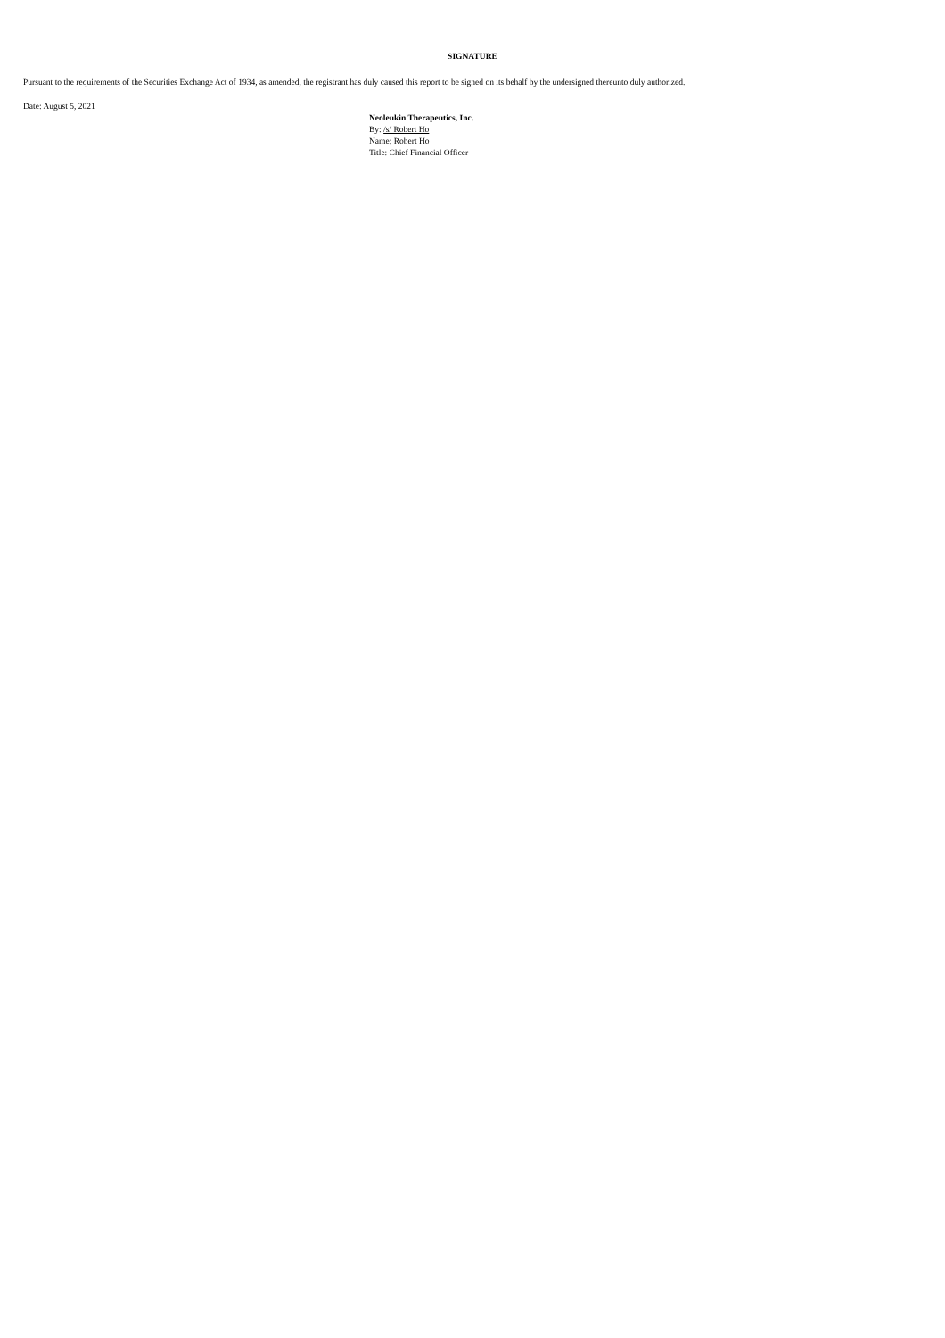SIGNATURE
Pursuant to the requirements of the Securities Exchange Act of 1934, as amended, the registrant has duly caused this report to be signed on its behalf by the undersigned thereunto duly authorized.
Date: August 5, 2021
Neoleukin Therapeutics, Inc.
By: /s/ Robert Ho
Name: Robert Ho
Title: Chief Financial Officer